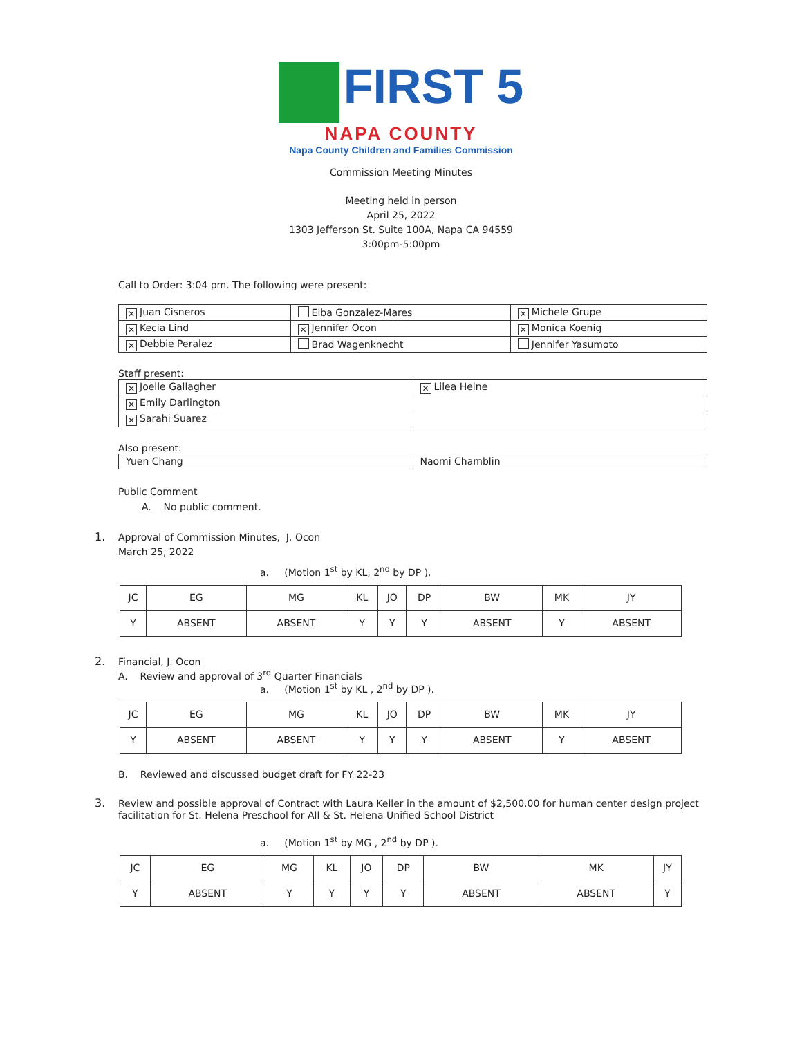FIRST 5
NAPA COUNTY
Napa County Children and Families Commission
Commission Meeting Minutes
Meeting held in person
April 25, 2022
1303 Jefferson St. Suite 100A, Napa CA 94559
3:00pm-5:00pm
Call to Order: 3:04 pm. The following were present:
| ✕ Juan Cisneros | Elba Gonzalez-Mares | ✕ Michele Grupe |
| ✕ Kecia Lind | ✕ Jennifer Ocon | ✕ Monica Koenig |
| ✕ Debbie Peralez | Brad Wagenknecht | Jennifer Yasumoto |
Staff present:
| ✕ Joelle Gallagher | ✕ Lilea Heine |
| ✕ Emily Darlington | |
| ✕ Sarahi Suarez | |
Also present:
| Yuen Chang | Naomi Chamblin |
Public Comment
A. No public comment.
1. Approval of Commission Minutes, J. Ocon
March 25, 2022
a. (Motion 1<sup>st</sup> by KL, 2<sup>nd</sup> by DP ).
| JC | EG | MG | KL | JO | DP | BW | MK | JY |
| Y | ABSENT | ABSENT | Y | Y | Y | ABSENT | Y | ABSENT |
2. Financial, J. Ocon
A. Review and approval of 3<sup>rd</sup> Quarter Financials
a. (Motion 1<sup>st</sup> by KL , 2<sup>nd</sup> by DP ).
| JC | EG | MG | KL | JO | DP | BW | MK | JY |
| Y | ABSENT | ABSENT | Y | Y | Y | ABSENT | Y | ABSENT |
B. Reviewed and discussed budget draft for FY 22-23
3. Review and possible approval of Contract with Laura Keller in the amount of $2,500.00 for human center design project facilitation for St. Helena Preschool for All & St. Helena Unified School District
a. (Motion 1<sup>st</sup> by MG , 2<sup>nd</sup> by DP ).
| JC | EG | MG | KL | JO | DP | BW | MK | JY |
| Y | ABSENT | Y | Y | Y | Y | ABSENT | ABSENT | Y |